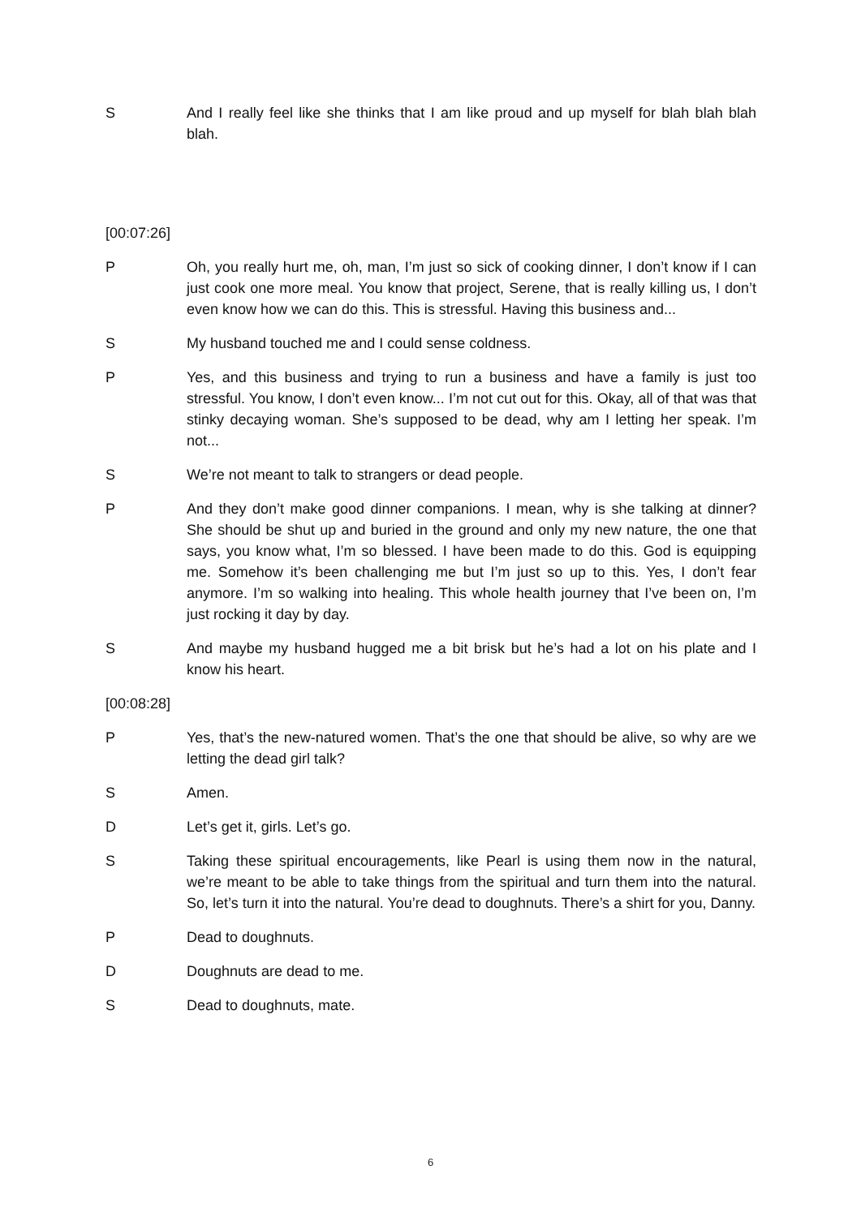S And I really feel like she thinks that I am like proud and up myself for blah blah blah blah.
[00:07:26]
P Oh, you really hurt me, oh, man, I’m just so sick of cooking dinner, I don’t know if I can just cook one more meal. You know that project, Serene, that is really killing us, I don’t even know how we can do this. This is stressful. Having this business and...
S My husband touched me and I could sense coldness.
P Yes, and this business and trying to run a business and have a family is just too stressful. You know, I don’t even know... I’m not cut out for this. Okay, all of that was that stinky decaying woman. She’s supposed to be dead, why am I letting her speak. I’m not...
S We’re not meant to talk to strangers or dead people.
P And they don’t make good dinner companions. I mean, why is she talking at dinner? She should be shut up and buried in the ground and only my new nature, the one that says, you know what, I’m so blessed. I have been made to do this. God is equipping me. Somehow it’s been challenging me but I’m just so up to this. Yes, I don’t fear anymore. I’m so walking into healing. This whole health journey that I’ve been on, I’m just rocking it day by day.
S And maybe my husband hugged me a bit brisk but he’s had a lot on his plate and I know his heart.
[00:08:28]
P Yes, that’s the new-natured women. That’s the one that should be alive, so why are we letting the dead girl talk?
S Amen.
D Let’s get it, girls. Let’s go.
S Taking these spiritual encouragements, like Pearl is using them now in the natural, we’re meant to be able to take things from the spiritual and turn them into the natural. So, let’s turn it into the natural. You’re dead to doughnuts. There’s a shirt for you, Danny.
P Dead to doughnuts.
D Doughnuts are dead to me.
S Dead to doughnuts, mate.
6